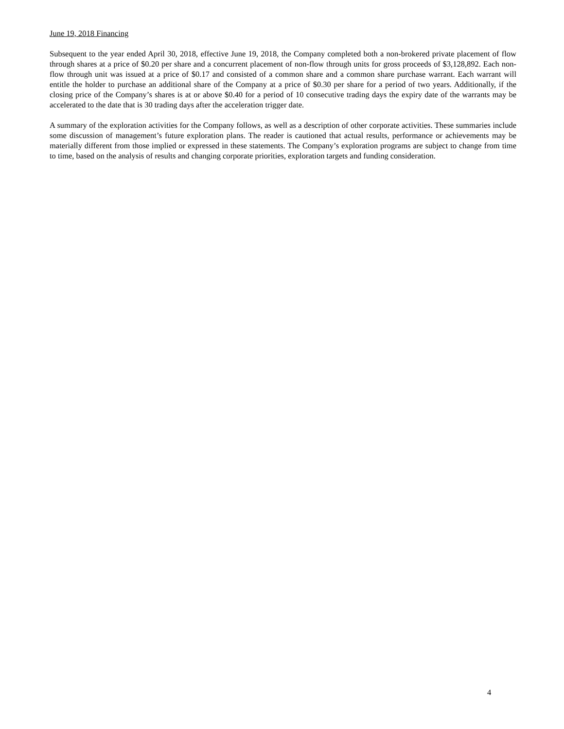June 19, 2018 Financing
Subsequent to the year ended April 30, 2018, effective June 19, 2018, the Company completed both a non-brokered private placement of flow through shares at a price of $0.20 per share and a concurrent placement of non-flow through units for gross proceeds of $3,128,892. Each non-flow through unit was issued at a price of $0.17 and consisted of a common share and a common share purchase warrant. Each warrant will entitle the holder to purchase an additional share of the Company at a price of $0.30 per share for a period of two years. Additionally, if the closing price of the Company’s shares is at or above $0.40 for a period of 10 consecutive trading days the expiry date of the warrants may be accelerated to the date that is 30 trading days after the acceleration trigger date.
A summary of the exploration activities for the Company follows, as well as a description of other corporate activities. These summaries include some discussion of management’s future exploration plans. The reader is cautioned that actual results, performance or achievements may be materially different from those implied or expressed in these statements. The Company’s exploration programs are subject to change from time to time, based on the analysis of results and changing corporate priorities, exploration targets and funding consideration.
4